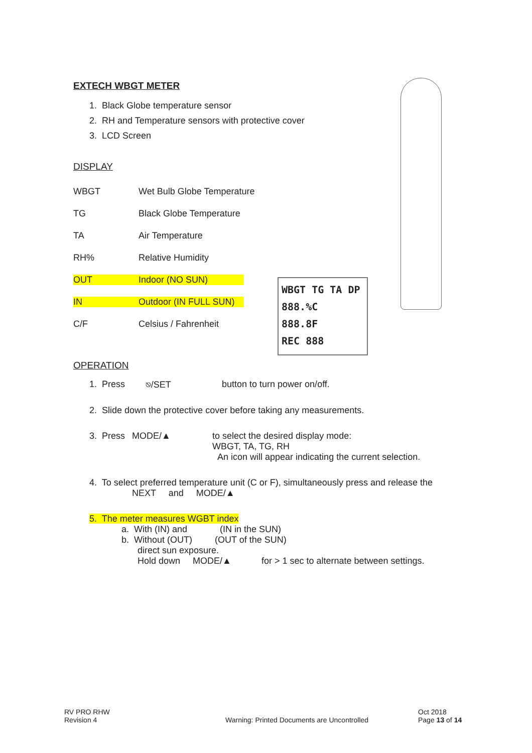WBGT TG TA DP
888.%C
888.8F
REC 888
EXTECH WBGT METER
1. Black Globe temperature sensor
2. RH and Temperature sensors with protective cover
3. LCD Screen
DISPLAY
WBGT Wet Bulb Globe Temperature
TG Black Globe Temperature
TA Air Temperature
RH% Relative Humidity
OUT Indoor (NO SUN)
IN Outdoor (IN FULL SUN)
C/F Celsius / Fahrenheit
OPERATION
1. Press ⎋/SET button to turn power on/off.
2. Slide down the protective cover before taking any measurements.
3. Press MODE/▲ to select the desired display mode:
WBGT, TA, TG, RH
An icon will appear indicating the current selection.
4. To select preferred temperature unit (C or F), simultaneously press and release the
NEXT and MODE/▲
5. The meter measures WGBT index
a. With (IN) and (IN in the SUN)
b. Without (OUT) (OUT of the SUN)
direct sun exposure.
Hold down MODE/▲ for > 1 sec to alternate between settings.
RV PRO RHW
Revision 4
Warning: Printed Documents are Uncontrolled
Oct 2018
Page 13 of 14